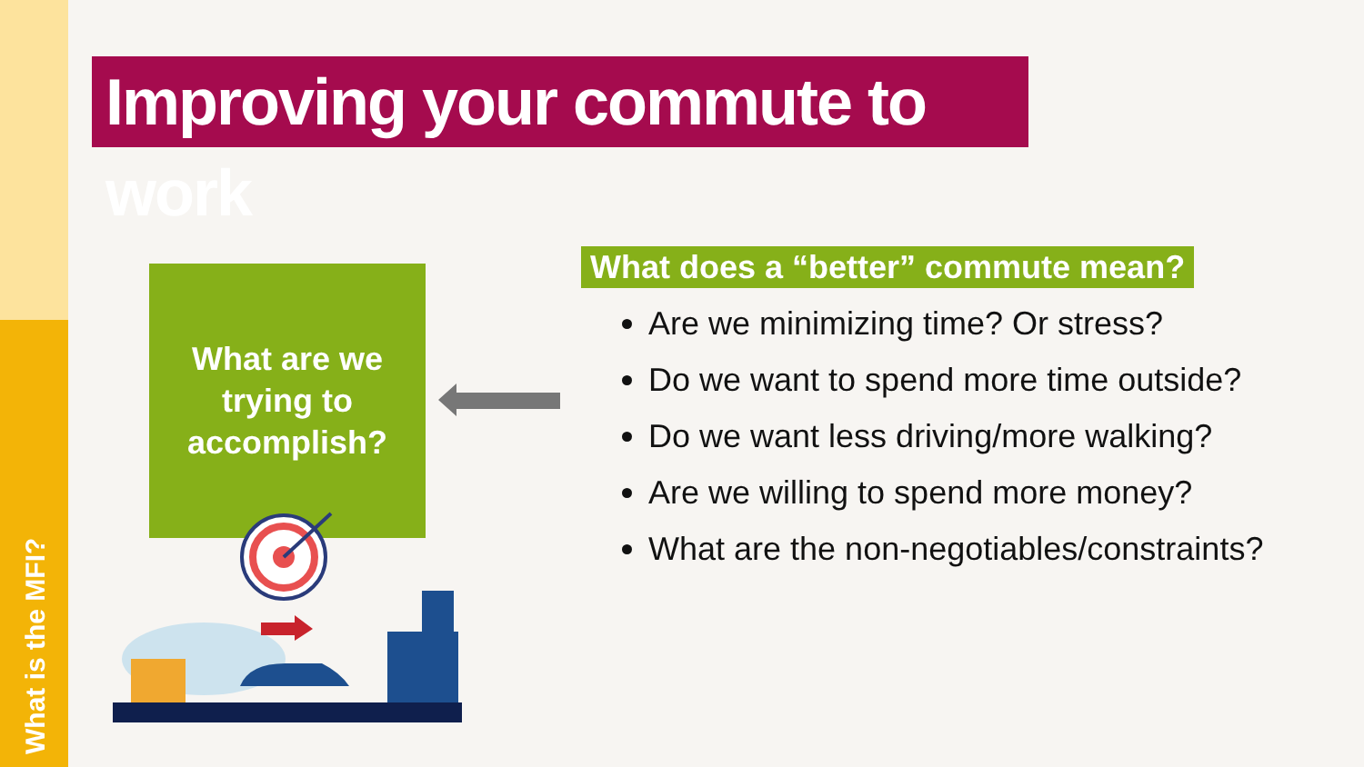What is the MFI?
Improving your commute to work
What are we
trying to
accomplish?
What does a “better” commute mean?
Are we minimizing time? Or stress?
Do we want to spend more time outside?
Do we want less driving/more walking?
Are we willing to spend more money?
What are the non-negotiables/constraints?